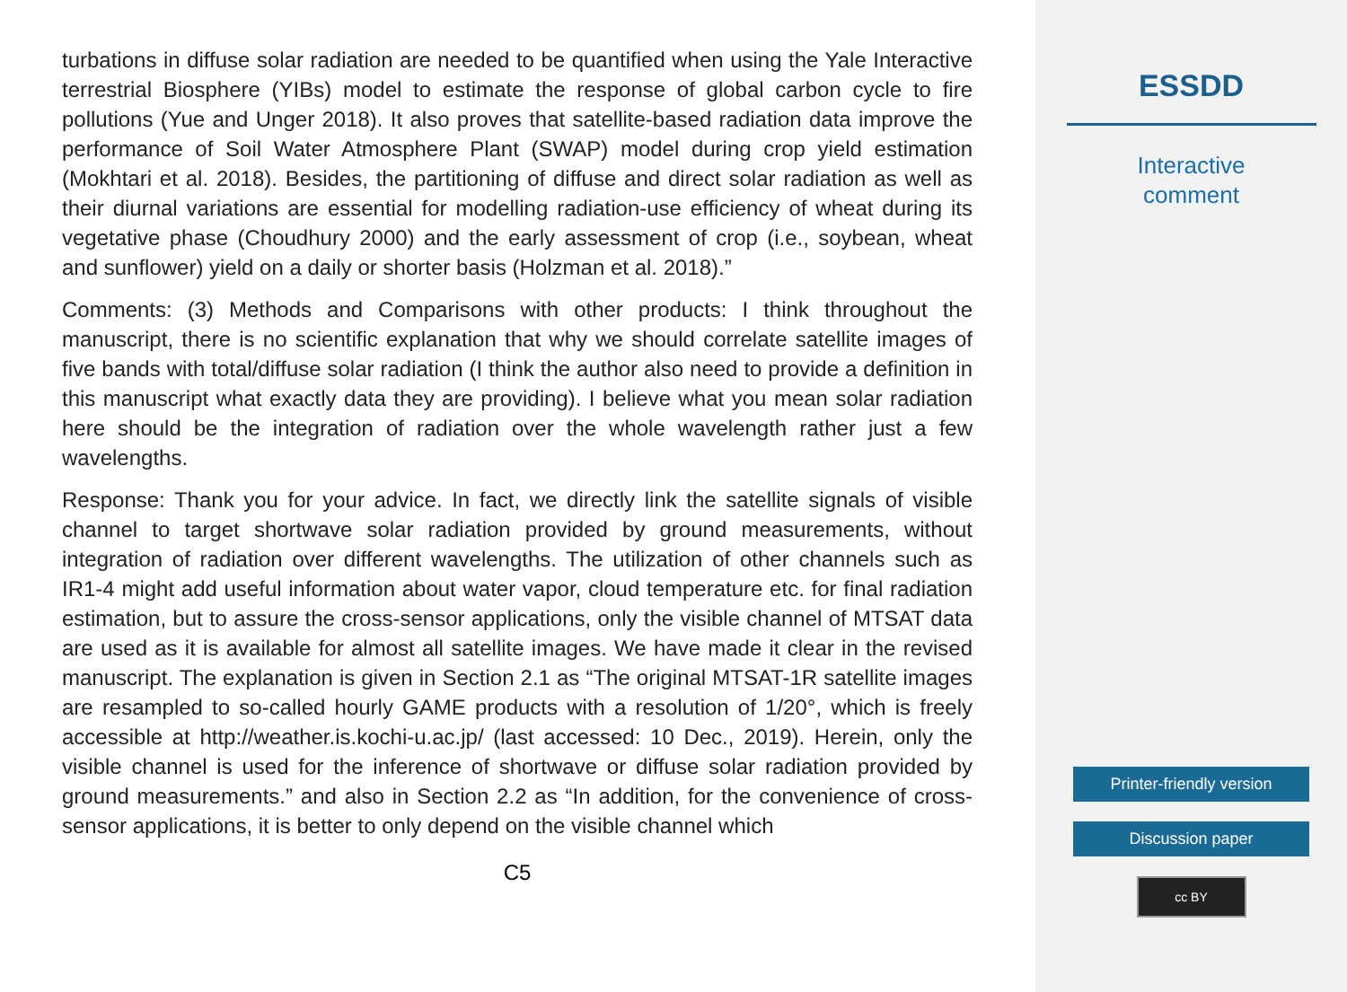turbations in diffuse solar radiation are needed to be quantified when using the Yale Interactive terrestrial Biosphere (YIBs) model to estimate the response of global carbon cycle to fire pollutions (Yue and Unger 2018). It also proves that satellite-based radiation data improve the performance of Soil Water Atmosphere Plant (SWAP) model during crop yield estimation (Mokhtari et al. 2018). Besides, the partitioning of diffuse and direct solar radiation as well as their diurnal variations are essential for modelling radiation-use efficiency of wheat during its vegetative phase (Choudhury 2000) and the early assessment of crop (i.e., soybean, wheat and sunflower) yield on a daily or shorter basis (Holzman et al. 2018).”
Comments: (3) Methods and Comparisons with other products: I think throughout the manuscript, there is no scientific explanation that why we should correlate satellite images of five bands with total/diffuse solar radiation (I think the author also need to provide a definition in this manuscript what exactly data they are providing). I believe what you mean solar radiation here should be the integration of radiation over the whole wavelength rather just a few wavelengths.
Response: Thank you for your advice. In fact, we directly link the satellite signals of visible channel to target shortwave solar radiation provided by ground measurements, without integration of radiation over different wavelengths. The utilization of other channels such as IR1-4 might add useful information about water vapor, cloud temperature etc. for final radiation estimation, but to assure the cross-sensor applications, only the visible channel of MTSAT data are used as it is available for almost all satellite images. We have made it clear in the revised manuscript. The explanation is given in Section 2.1 as “The original MTSAT-1R satellite images are resampled to so-called hourly GAME products with a resolution of 1/20°, which is freely accessible at http://weather.is.kochi-u.ac.jp/ (last accessed: 10 Dec., 2019). Herein, only the visible channel is used for the inference of shortwave or diffuse solar radiation provided by ground measurements.” and also in Section 2.2 as “In addition, for the convenience of cross-sensor applications, it is better to only depend on the visible channel which
C5
ESSDD
Interactive
comment
Printer-friendly version
Discussion paper
cc BY